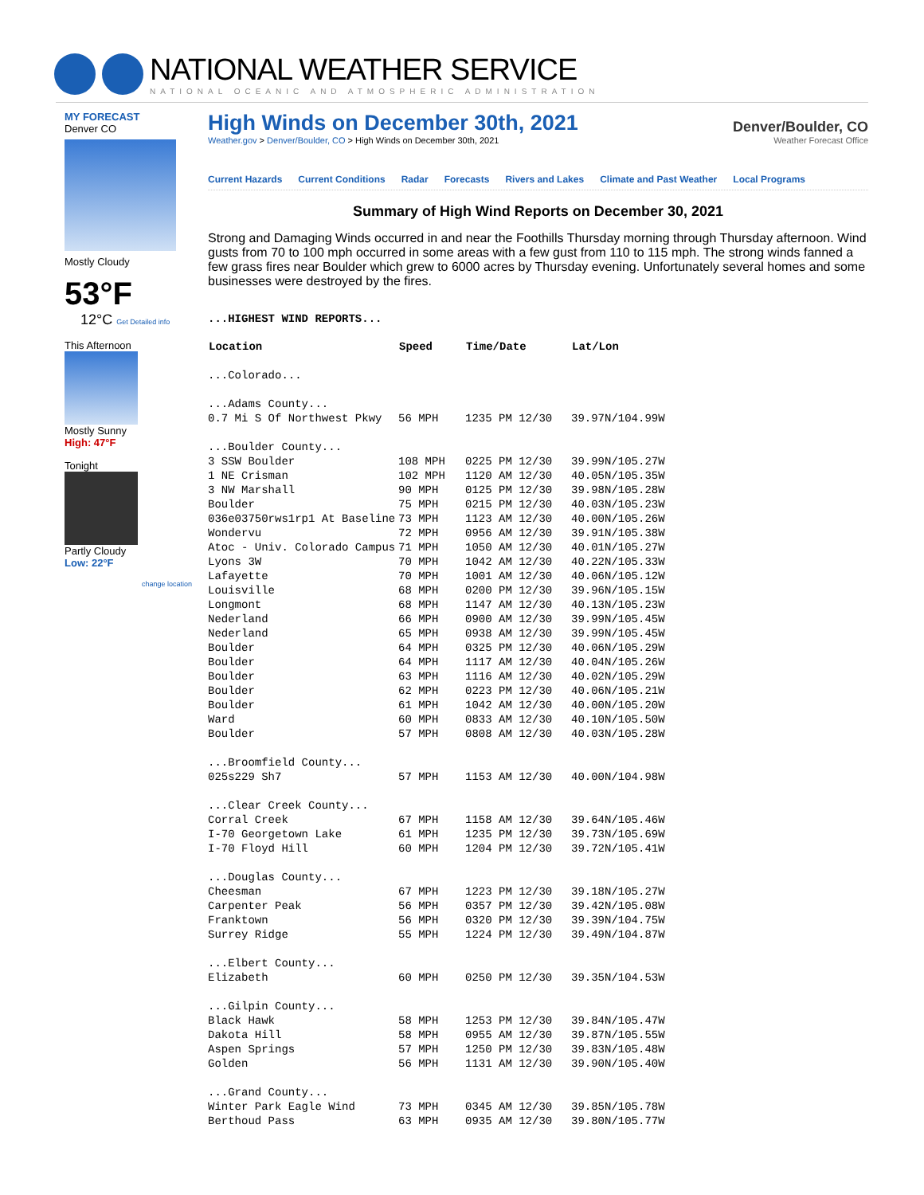NATIONAL WEATHER SERVICE
NATIONAL OCEANIC AND ATMOSPHERIC ADMINISTRATION
MY FORECAST
Denver CO
Mostly Cloudy
53°F
12°C Get Detailed info
This Afternoon
Mostly Sunny
High: 47°F
Tonight
Partly Cloudy
Low: 22°F
change location
High Winds on December 30th, 2021
Weather.gov > Denver/Boulder, CO > High Winds on December 30th, 2021
Denver/Boulder, CO
Weather Forecast Office
Current Hazards Current Conditions Radar Forecasts Rivers and Lakes Climate and Past Weather Local Programs
Summary of High Wind Reports on December 30, 2021
Strong and Damaging Winds occurred in and near the Foothills Thursday morning through Thursday afternoon. Wind gusts from 70 to 100 mph occurred in some areas with a few gust from 110 to 115 mph. The strong winds fanned a few grass fires near Boulder which grew to 6000 acres by Thursday evening. Unfortunately several homes and some businesses were destroyed by the fires.
...HIGHEST WIND REPORTS...
| Location | Speed | Time/Date | Lat/Lon |
| --- | --- | --- | --- |
| ...Colorado... | | | |
| ...Adams County... | | | |
| 0.7 Mi S Of Northwest Pkwy | 56 MPH | 1235 PM 12/30 | 39.97N/104.99W |
| ...Boulder County... | | | |
| 3 SSW Boulder | 108 MPH | 0225 PM 12/30 | 39.99N/105.27W |
| 1 NE Crisman | 102 MPH | 1120 AM 12/30 | 40.05N/105.35W |
| 3 NW Marshall | 90 MPH | 0125 PM 12/30 | 39.98N/105.28W |
| Boulder | 75 MPH | 0215 PM 12/30 | 40.03N/105.23W |
| 036e03750rws1rp1 At Baseline | 73 MPH | 1123 AM 12/30 | 40.00N/105.26W |
| Wondervu | 72 MPH | 0956 AM 12/30 | 39.91N/105.38W |
| Atoc - Univ. Colorado Campus | 71 MPH | 1050 AM 12/30 | 40.01N/105.27W |
| Lyons 3W | 70 MPH | 1042 AM 12/30 | 40.22N/105.33W |
| Lafayette | 70 MPH | 1001 AM 12/30 | 40.06N/105.12W |
| Louisville | 68 MPH | 0200 PM 12/30 | 39.96N/105.15W |
| Longmont | 68 MPH | 1147 AM 12/30 | 40.13N/105.23W |
| Nederland | 66 MPH | 0900 AM 12/30 | 39.99N/105.45W |
| Nederland | 65 MPH | 0938 AM 12/30 | 39.99N/105.45W |
| Boulder | 64 MPH | 0325 PM 12/30 | 40.06N/105.29W |
| Boulder | 64 MPH | 1117 AM 12/30 | 40.04N/105.26W |
| Boulder | 63 MPH | 1116 AM 12/30 | 40.02N/105.29W |
| Boulder | 62 MPH | 0223 PM 12/30 | 40.06N/105.21W |
| Boulder | 61 MPH | 1042 AM 12/30 | 40.00N/105.20W |
| Ward | 60 MPH | 0833 AM 12/30 | 40.10N/105.50W |
| Boulder | 57 MPH | 0808 AM 12/30 | 40.03N/105.28W |
| ...Broomfield County... | | | |
| 025s229 Sh7 | 57 MPH | 1153 AM 12/30 | 40.00N/104.98W |
| ...Clear Creek County... | | | |
| Corral Creek | 67 MPH | 1158 AM 12/30 | 39.64N/105.46W |
| I-70 Georgetown Lake | 61 MPH | 1235 PM 12/30 | 39.73N/105.69W |
| I-70 Floyd Hill | 60 MPH | 1204 PM 12/30 | 39.72N/105.41W |
| ...Douglas County... | | | |
| Cheesman | 67 MPH | 1223 PM 12/30 | 39.18N/105.27W |
| Carpenter Peak | 56 MPH | 0357 PM 12/30 | 39.42N/105.08W |
| Franktown | 56 MPH | 0320 PM 12/30 | 39.39N/104.75W |
| Surrey Ridge | 55 MPH | 1224 PM 12/30 | 39.49N/104.87W |
| ...Elbert County... | | | |
| Elizabeth | 60 MPH | 0250 PM 12/30 | 39.35N/104.53W |
| ...Gilpin County... | | | |
| Black Hawk | 58 MPH | 1253 PM 12/30 | 39.84N/105.47W |
| Dakota Hill | 58 MPH | 0955 AM 12/30 | 39.87N/105.55W |
| Aspen Springs | 57 MPH | 1250 PM 12/30 | 39.83N/105.48W |
| Golden | 56 MPH | 1131 AM 12/30 | 39.90N/105.40W |
| ...Grand County... | | | |
| Winter Park Eagle Wind | 73 MPH | 0345 AM 12/30 | 39.85N/105.78W |
| Berthoud Pass | 63 MPH | 0935 AM 12/30 | 39.80N/105.77W |